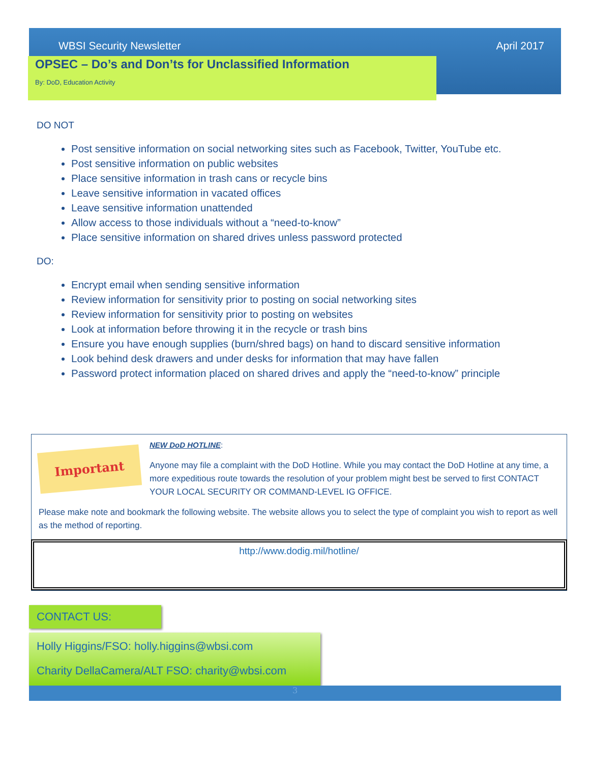WBSI Security Newsletter April 2017
OPSEC – Do’s and Don’ts for Unclassified Information
By: DoD, Education Activity
DO NOT
Post sensitive information on social networking sites such as Facebook, Twitter, YouTube etc.
Post sensitive information on public websites
Place sensitive information in trash cans or recycle bins
Leave sensitive information in vacated offices
Leave sensitive information unattended
Allow access to those individuals without a “need-to-know”
Place sensitive information on shared drives unless password protected
DO:
Encrypt email when sending sensitive information
Review information for sensitivity prior to posting on social networking sites
Review information for sensitivity prior to posting on websites
Look at information before throwing it in the recycle or trash bins
Ensure you have enough supplies (burn/shred bags) on hand to discard sensitive information
Look behind desk drawers and under desks for information that may have fallen
Password protect information placed on shared drives and apply the “need-to-know” principle
Important
NEW DoD HOTLINE:
Anyone may file a complaint with the DoD Hotline. While you may contact the DoD Hotline at any time, a more expeditious route towards the resolution of your problem might best be served to first CONTACT YOUR LOCAL SECURITY OR COMMAND-LEVEL IG OFFICE.
Please make note and bookmark the following website. The website allows you to select the type of complaint you wish to report as well as the method of reporting.
http://www.dodig.mil/hotline/
CONTACT US:
Holly Higgins/FSO: holly.higgins@wbsi.com
Charity DellaCamera/ALT FSO: charity@wbsi.com
3